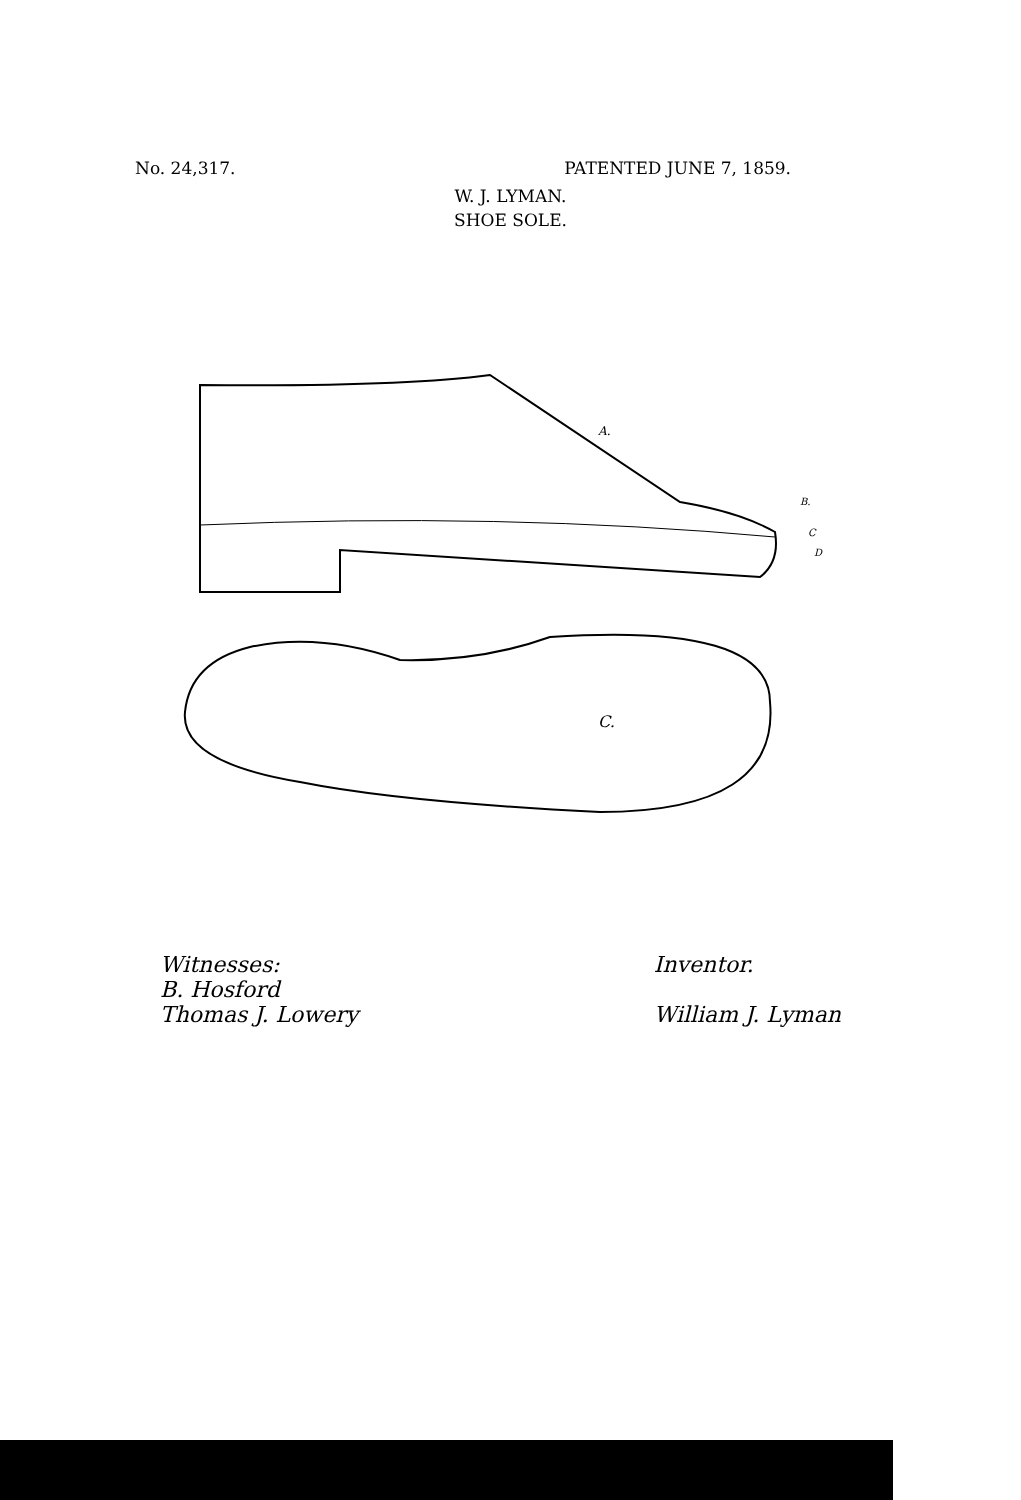No. 24,317. PATENTED JUNE 7, 1859.
W. J. LYMAN.
SHOE SOLE.
A.
B.
C
D
C.
Witnesses:
B. Hosford
Thomas J. Lowery
Inventor.
William J. Lyman